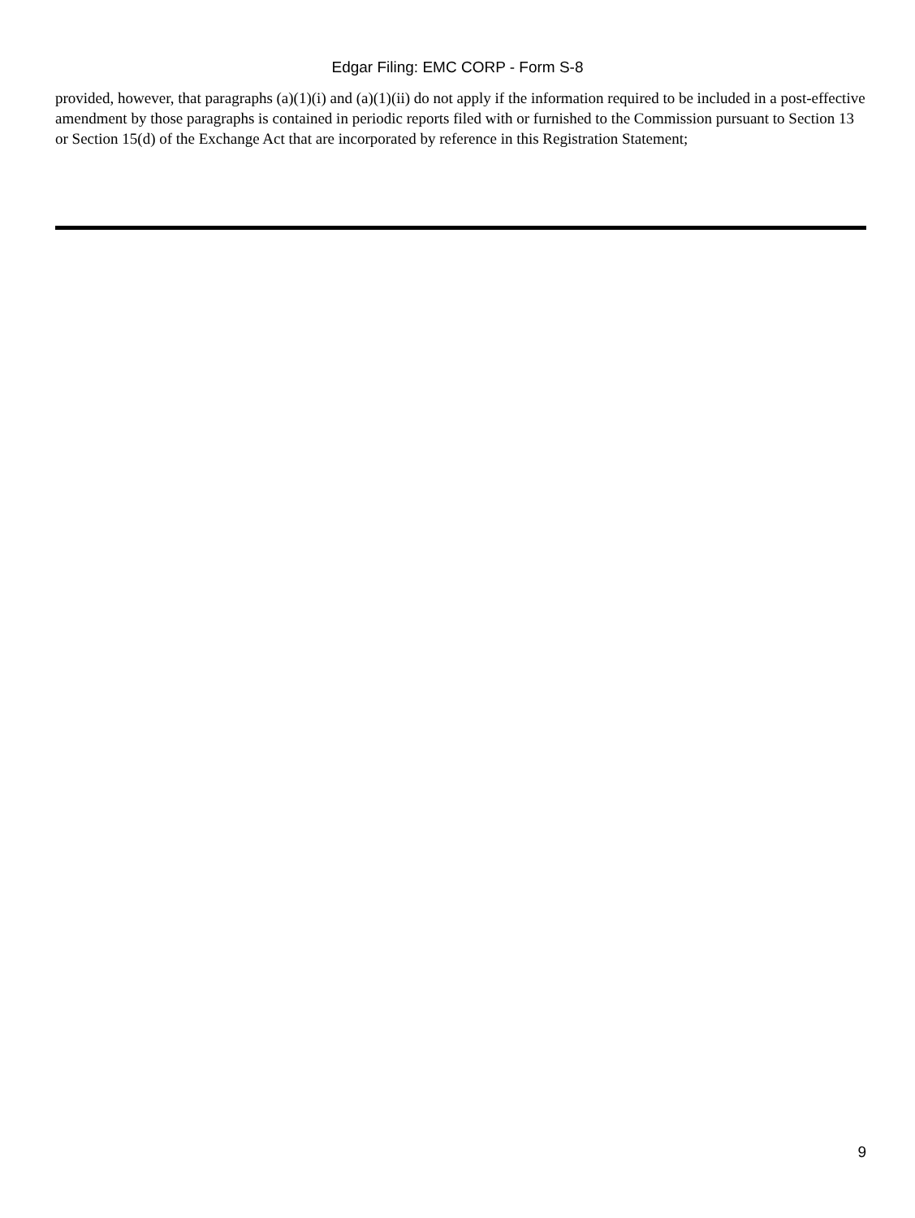Edgar Filing: EMC CORP - Form S-8
provided, however, that paragraphs (a)(1)(i) and (a)(1)(ii) do not apply if the information required to be included in a post-effective amendment by those paragraphs is contained in periodic reports filed with or furnished to the Commission pursuant to Section 13 or Section 15(d) of the Exchange Act that are incorporated by reference in this Registration Statement;
9